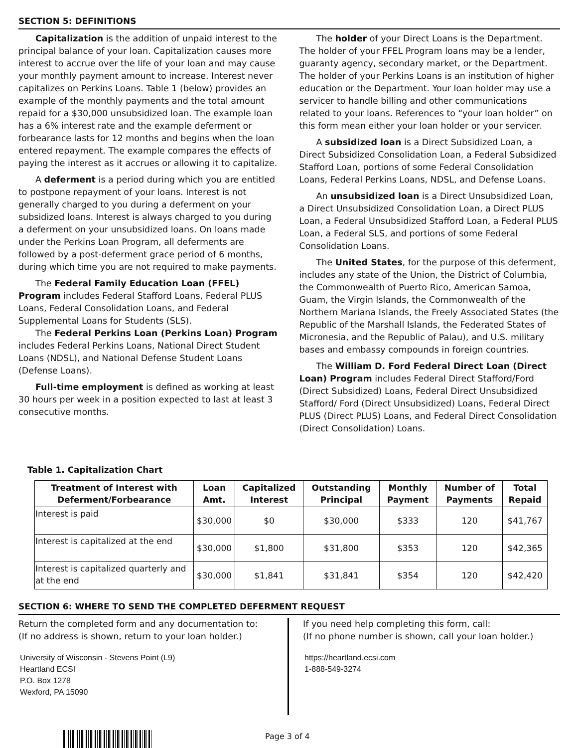SECTION 5: DEFINITIONS
Capitalization is the addition of unpaid interest to the principal balance of your loan. Capitalization causes more interest to accrue over the life of your loan and may cause your monthly payment amount to increase. Interest never capitalizes on Perkins Loans. Table 1 (below) provides an example of the monthly payments and the total amount repaid for a $30,000 unsubsidized loan. The example loan has a 6% interest rate and the example deferment or forbearance lasts for 12 months and begins when the loan entered repayment. The example compares the effects of paying the interest as it accrues or allowing it to capitalize.
A deferment is a period during which you are entitled to postpone repayment of your loans. Interest is not generally charged to you during a deferment on your subsidized loans. Interest is always charged to you during a deferment on your unsubsidized loans. On loans made under the Perkins Loan Program, all deferments are followed by a post-deferment grace period of 6 months, during which time you are not required to make payments.
The Federal Family Education Loan (FFEL) Program includes Federal Stafford Loans, Federal PLUS Loans, Federal Consolidation Loans, and Federal Supplemental Loans for Students (SLS).
The Federal Perkins Loan (Perkins Loan) Program includes Federal Perkins Loans, National Direct Student Loans (NDSL), and National Defense Student Loans (Defense Loans).
Full-time employment is defined as working at least 30 hours per week in a position expected to last at least 3 consecutive months.
The holder of your Direct Loans is the Department. The holder of your FFEL Program loans may be a lender, guaranty agency, secondary market, or the Department. The holder of your Perkins Loans is an institution of higher education or the Department. Your loan holder may use a servicer to handle billing and other communications related to your loans. References to “your loan holder” on this form mean either your loan holder or your servicer.
A subsidized loan is a Direct Subsidized Loan, a Direct Subsidized Consolidation Loan, a Federal Subsidized Stafford Loan, portions of some Federal Consolidation Loans, Federal Perkins Loans, NDSL, and Defense Loans.
An unsubsidized loan is a Direct Unsubsidized Loan, a Direct Unsubsidized Consolidation Loan, a Direct PLUS Loan, a Federal Unsubsidized Stafford Loan, a Federal PLUS Loan, a Federal SLS, and portions of some Federal Consolidation Loans.
The United States, for the purpose of this deferment, includes any state of the Union, the District of Columbia, the Commonwealth of Puerto Rico, American Samoa, Guam, the Virgin Islands, the Commonwealth of the Northern Mariana Islands, the Freely Associated States (the Republic of the Marshall Islands, the Federated States of Micronesia, and the Republic of Palau), and U.S. military bases and embassy compounds in foreign countries.
The William D. Ford Federal Direct Loan (Direct Loan) Program includes Federal Direct Stafford/Ford (Direct Subsidized) Loans, Federal Direct Unsubsidized Stafford/ Ford (Direct Unsubsidized) Loans, Federal Direct PLUS (Direct PLUS) Loans, and Federal Direct Consolidation (Direct Consolidation) Loans.
Table 1. Capitalization Chart
| Treatment of Interest with Deferment/Forbearance | Loan Amt. | Capitalized Interest | Outstanding Principal | Monthly Payment | Number of Payments | Total Repaid |
| --- | --- | --- | --- | --- | --- | --- |
| Interest is paid | $30,000 | $0 | $30,000 | $333 | 120 | $41,767 |
| Interest is capitalized at the end | $30,000 | $1,800 | $31,800 | $353 | 120 | $42,365 |
| Interest is capitalized quarterly and at the end | $30,000 | $1,841 | $31,841 | $354 | 120 | $42,420 |
SECTION 6: WHERE TO SEND THE COMPLETED DEFERMENT REQUEST
Return the completed form and any documentation to:
(If no address is shown, return to your loan holder.)
University of Wisconsin - Stevens Point (L9)
Heartland ECSI
P.O. Box 1278
Wexford, PA 15090
If you need help completing this form, call:
(If no phone number is shown, call your loan holder.)
https://heartland.ecsi.com
1-888-549-3274
Page 3 of 4